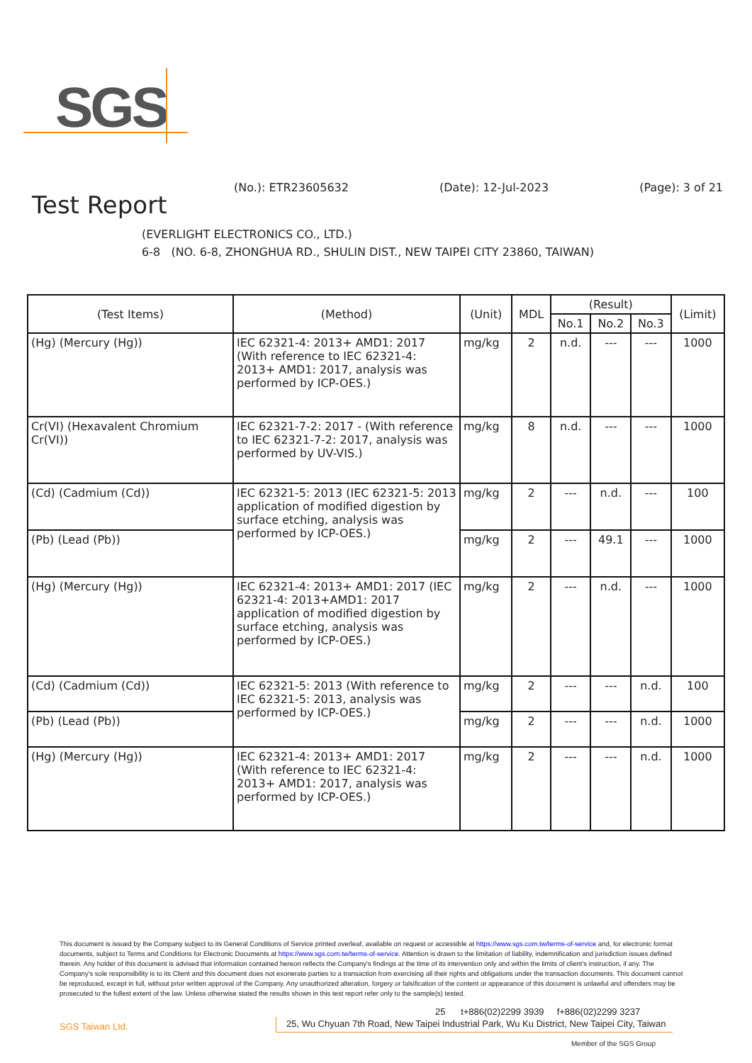SGS
Test Report
(No.): ETR23605632 (Date): 12-Jul-2023 (Page): 3 of 21
(EVERLIGHT ELECTRONICS CO., LTD.)
6-8 (NO. 6-8, ZHONGHUA RD., SHULIN DIST., NEW TAIPEI CITY 23860, TAIWAN)
| (Test Items) | (Method) | (Unit) | MDL | (Result) | | | (Limit) |
| --- | --- | --- | --- | --- | --- | --- | --- |
| | | | | No.1 | No.2 | No.3 | |
| (Hg) (Mercury (Hg)) | IEC 62321-4: 2013+ AMD1: 2017 (With reference to IEC 62321-4: 2013+ AMD1: 2017, analysis was performed by ICP-OES.) | mg/kg | 2 | n.d. | --- | --- | 1000 |
| Cr(VI) (Hexavalent Chromium Cr(VI)) | IEC 62321-7-2: 2017 - (With reference to IEC 62321-7-2: 2017, analysis was performed by UV-VIS.) | mg/kg | 8 | n.d. | --- | --- | 1000 |
| (Cd) (Cadmium (Cd)) | IEC 62321-5: 2013 (IEC 62321-5: 2013 application of modified digestion by surface etching, analysis was performed by ICP-OES.) | mg/kg | 2 | --- | n.d. | --- | 100 |
| (Pb) (Lead (Pb)) | | mg/kg | 2 | --- | 49.1 | --- | 1000 |
| (Hg) (Mercury (Hg)) | IEC 62321-4: 2013+ AMD1: 2017 (IEC 62321-4: 2013+AMD1: 2017 application of modified digestion by surface etching, analysis was performed by ICP-OES.) | mg/kg | 2 | --- | n.d. | --- | 1000 |
| (Cd) (Cadmium (Cd)) | IEC 62321-5: 2013 (With reference to IEC 62321-5: 2013, analysis was performed by ICP-OES.) | mg/kg | 2 | --- | --- | n.d. | 100 |
| (Pb) (Lead (Pb)) | | mg/kg | 2 | --- | --- | n.d. | 1000 |
| (Hg) (Mercury (Hg)) | IEC 62321-4: 2013+ AMD1: 2017 (With reference to IEC 62321-4: 2013+ AMD1: 2017, analysis was performed by ICP-OES.) | mg/kg | 2 | --- | --- | n.d. | 1000 |
This document is issued by the Company subject to its General Conditions of Service printed overleaf, available on request or accessible at https://www.sgs.com.tw/terms-of-service and, for electronic format documents, subject to Terms and Conditions for Electronic Documents at https://www.sgs.com.tw/terms-of-service. Attention is drawn to the limitation of liability, indemnification and jurisdiction issues defined therein. Any holder of this document is advised that information contained hereon reflects the Company's findings at the time of its intervention only and within the limits of client's instruction, if any. The Company's sole responsibility is to its Client and this document does not exonerate parties to a transaction from exercising all their rights and obligations under the transaction documents. This document cannot be reproduced, except in full, without prior written approval of the Company. Any unauthorized alteration, forgery or falsification of the content or appearance of this document is unlawful and offenders may be prosecuted to the fullest extent of the law. Unless otherwise stated the results shown in this test report refer only to the sample(s) tested.
25 t+886(02)2299 3939 f+886(02)2299 3237
SGS Taiwan Ltd. 25, Wu Chyuan 7th Road, New Taipei Industrial Park, Wu Ku District, New Taipei City, Taiwan
Member of the SGS Group